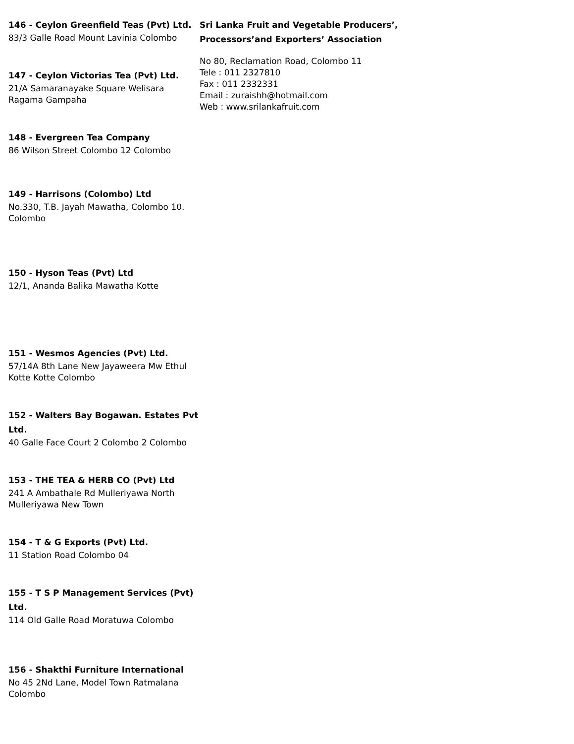146 - Ceylon Greenfield Teas (Pvt) Ltd.
83/3 Galle Road Mount Lavinia Colombo
147 - Ceylon Victorias Tea (Pvt) Ltd.
21/A Samaranayake Square Welisara Ragama Gampaha
148 - Evergreen Tea Company
86 Wilson Street Colombo 12 Colombo
149 - Harrisons (Colombo) Ltd
No.330, T.B. Jayah Mawatha, Colombo 10. Colombo
150 - Hyson Teas (Pvt) Ltd
12/1, Ananda Balika Mawatha Kotte
151 - Wesmos Agencies (Pvt) Ltd.
57/14A 8th Lane New Jayaweera Mw Ethul Kotte Kotte Colombo
152 - Walters Bay Bogawan. Estates Pvt Ltd.
40 Galle Face Court 2 Colombo 2 Colombo
153 - THE TEA & HERB CO (Pvt) Ltd
241 A Ambathale Rd Mulleriyawa North Mulleriyawa New Town
154 - T & G Exports (Pvt) Ltd.
11 Station Road Colombo 04
155 - T S P Management Services (Pvt) Ltd.
114 Old Galle Road Moratuwa Colombo
156 - Shakthi Furniture International
No 45 2Nd Lane, Model Town Ratmalana Colombo
Sri Lanka Fruit and Vegetable Producers’, Processors’and Exporters’ Association
No 80, Reclamation Road, Colombo 11
Tele : 011 2327810
Fax : 011 2332331
Email : zuraishh@hotmail.com
Web : www.srilankafruit.com